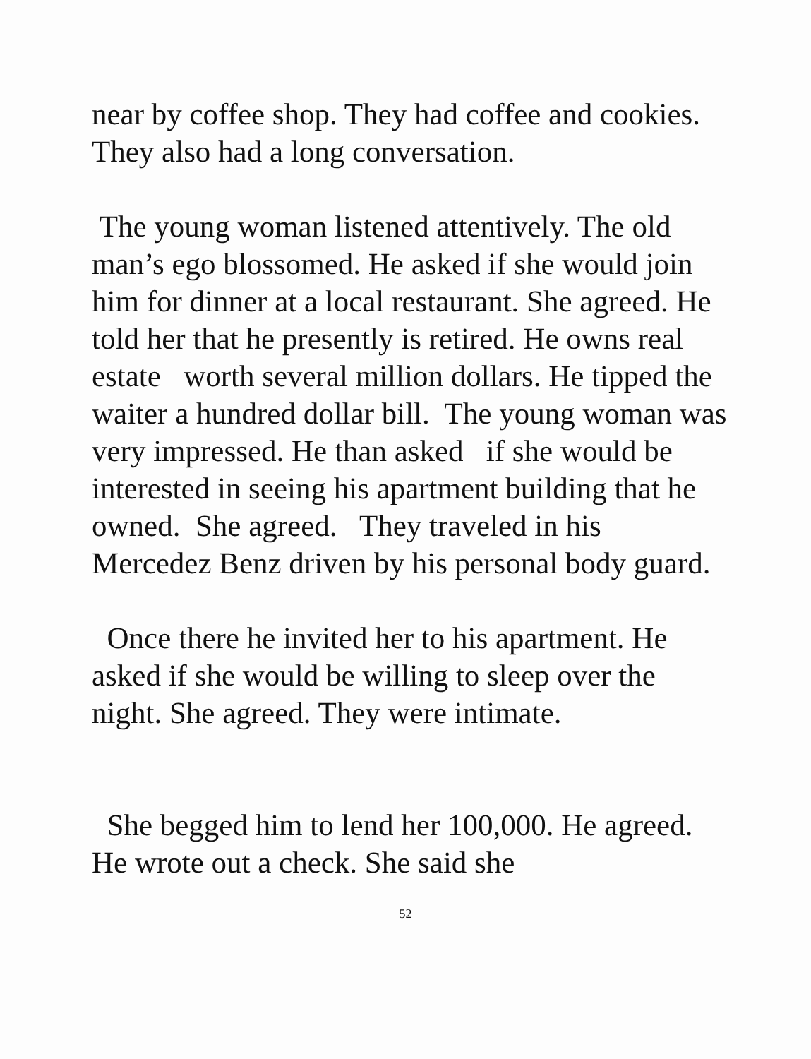near by coffee shop. They had coffee and cookies. They also had a long conversation.
The young woman listened attentively. The old man’s ego blossomed. He asked if she would join him for dinner at a local restaurant. She agreed. He told her that he presently is retired. He owns real estate worth several million dollars. He tipped the waiter a hundred dollar bill. The young woman was very impressed. He than asked if she would be interested in seeing his apartment building that he owned. She agreed. They traveled in his Mercedez Benz driven by his personal body guard.
Once there he invited her to his apartment. He asked if she would be willing to sleep over the night. She agreed. They were intimate.
She begged him to lend her 100,000. He agreed. He wrote out a check. She said she
52